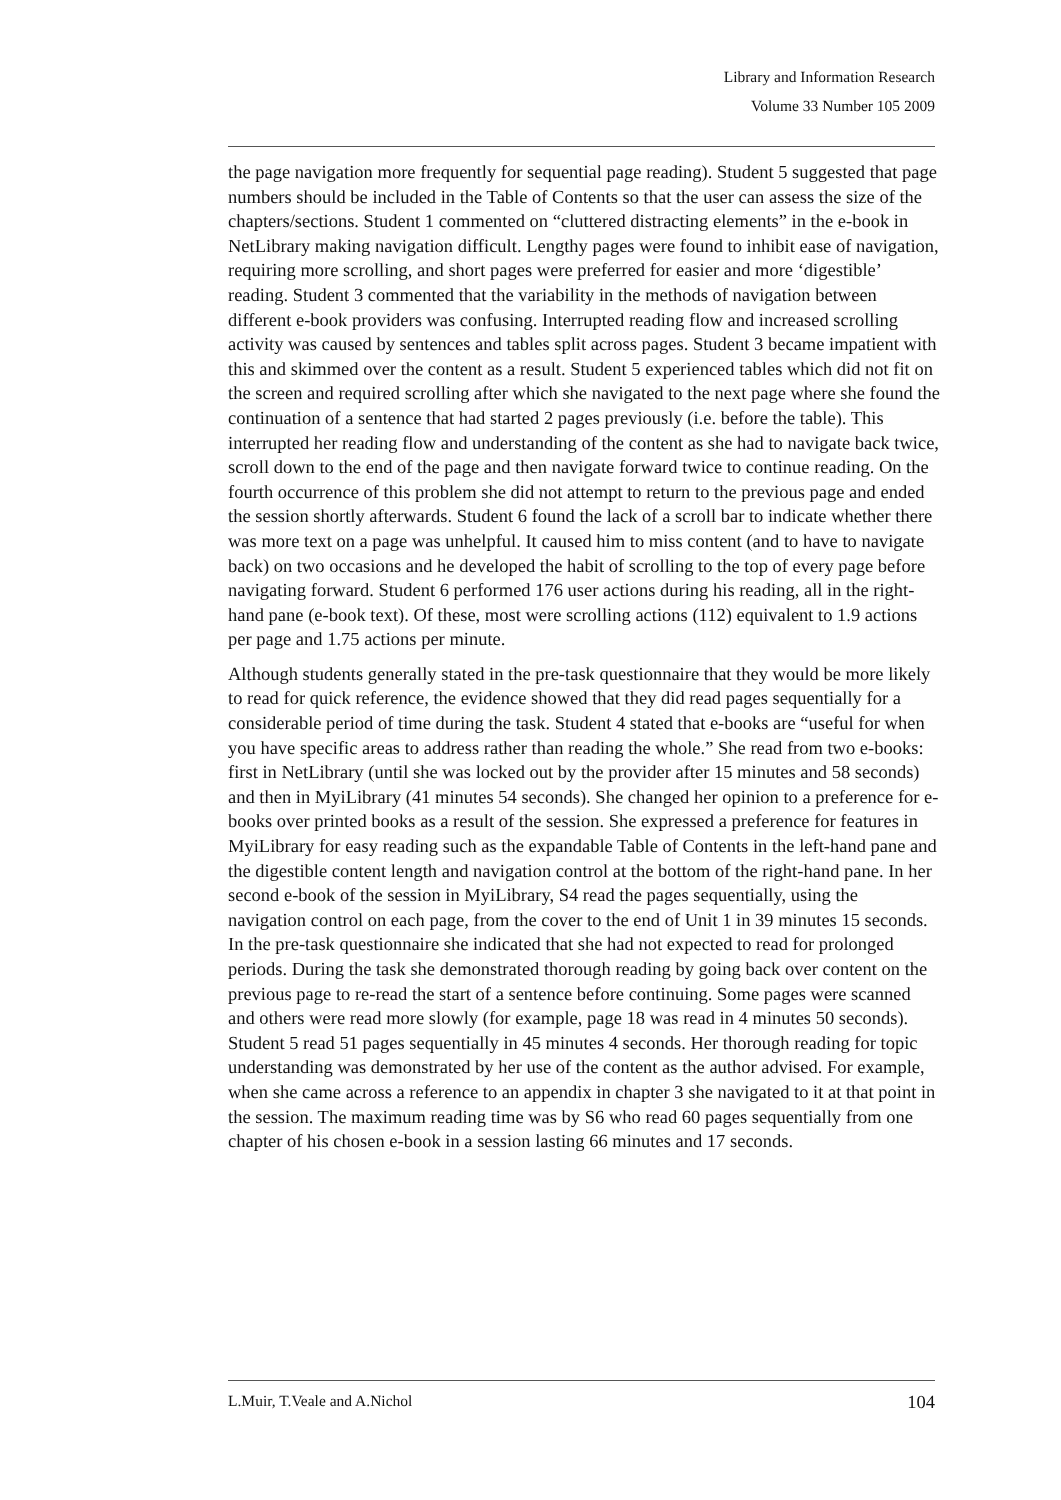Library and Information Research
Volume 33 Number 105 2009
the page navigation more frequently for sequential page reading). Student 5 suggested that page numbers should be included in the Table of Contents so that the user can assess the size of the chapters/sections. Student 1 commented on “cluttered distracting elements” in the e-book in NetLibrary making navigation difficult. Lengthy pages were found to inhibit ease of navigation, requiring more scrolling, and short pages were preferred for easier and more ‘digestible’ reading. Student 3 commented that the variability in the methods of navigation between different e-book providers was confusing. Interrupted reading flow and increased scrolling activity was caused by sentences and tables split across pages. Student 3 became impatient with this and skimmed over the content as a result. Student 5 experienced tables which did not fit on the screen and required scrolling after which she navigated to the next page where she found the continuation of a sentence that had started 2 pages previously (i.e. before the table). This interrupted her reading flow and understanding of the content as she had to navigate back twice, scroll down to the end of the page and then navigate forward twice to continue reading. On the fourth occurrence of this problem she did not attempt to return to the previous page and ended the session shortly afterwards. Student 6 found the lack of a scroll bar to indicate whether there was more text on a page was unhelpful. It caused him to miss content (and to have to navigate back) on two occasions and he developed the habit of scrolling to the top of every page before navigating forward. Student 6 performed 176 user actions during his reading, all in the right-hand pane (e-book text). Of these, most were scrolling actions (112) equivalent to 1.9 actions per page and 1.75 actions per minute.
Although students generally stated in the pre-task questionnaire that they would be more likely to read for quick reference, the evidence showed that they did read pages sequentially for a considerable period of time during the task. Student 4 stated that e-books are “useful for when you have specific areas to address rather than reading the whole.” She read from two e-books: first in NetLibrary (until she was locked out by the provider after 15 minutes and 58 seconds) and then in MyiLibrary (41 minutes 54 seconds). She changed her opinion to a preference for e-books over printed books as a result of the session. She expressed a preference for features in MyiLibrary for easy reading such as the expandable Table of Contents in the left-hand pane and the digestible content length and navigation control at the bottom of the right-hand pane. In her second e-book of the session in MyiLibrary, S4 read the pages sequentially, using the navigation control on each page, from the cover to the end of Unit 1 in 39 minutes 15 seconds. In the pre-task questionnaire she indicated that she had not expected to read for prolonged periods. During the task she demonstrated thorough reading by going back over content on the previous page to re-read the start of a sentence before continuing. Some pages were scanned and others were read more slowly (for example, page 18 was read in 4 minutes 50 seconds). Student 5 read 51 pages sequentially in 45 minutes 4 seconds. Her thorough reading for topic understanding was demonstrated by her use of the content as the author advised. For example, when she came across a reference to an appendix in chapter 3 she navigated to it at that point in the session. The maximum reading time was by S6 who read 60 pages sequentially from one chapter of his chosen e-book in a session lasting 66 minutes and 17 seconds.
L.Muir, T.Veale and A.Nichol 104